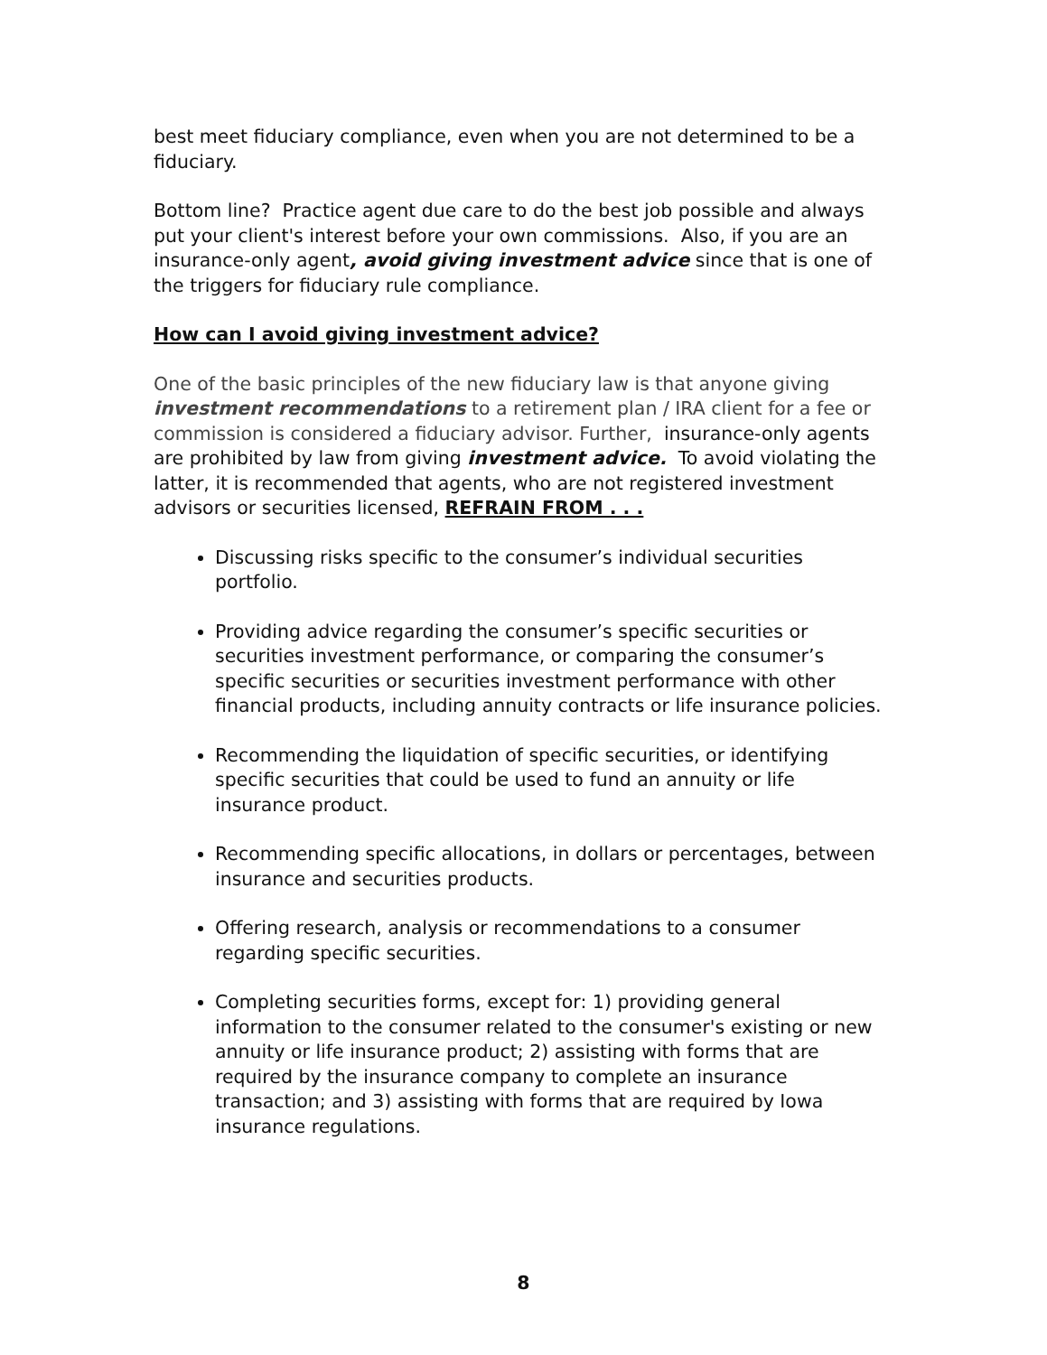best meet fiduciary compliance, even when you are not determined to be a fiduciary.
Bottom line? Practice agent due care to do the best job possible and always put your client's interest before your own commissions. Also, if you are an insurance-only agent, avoid giving investment advice since that is one of the triggers for fiduciary rule compliance.
How can I avoid giving investment advice?
One of the basic principles of the new fiduciary law is that anyone giving investment recommendations to a retirement plan / IRA client for a fee or commission is considered a fiduciary advisor. Further, insurance-only agents are prohibited by law from giving investment advice. To avoid violating the latter, it is recommended that agents, who are not registered investment advisors or securities licensed, REFRAIN FROM . . .
Discussing risks specific to the consumer’s individual securities portfolio.
Providing advice regarding the consumer’s specific securities or securities investment performance, or comparing the consumer’s specific securities or securities investment performance with other financial products, including annuity contracts or life insurance policies.
Recommending the liquidation of specific securities, or identifying specific securities that could be used to fund an annuity or life insurance product.
Recommending specific allocations, in dollars or percentages, between insurance and securities products.
Offering research, analysis or recommendations to a consumer regarding specific securities.
Completing securities forms, except for: 1) providing general information to the consumer related to the consumer's existing or new annuity or life insurance product; 2) assisting with forms that are required by the insurance company to complete an insurance transaction; and 3) assisting with forms that are required by Iowa insurance regulations.
8